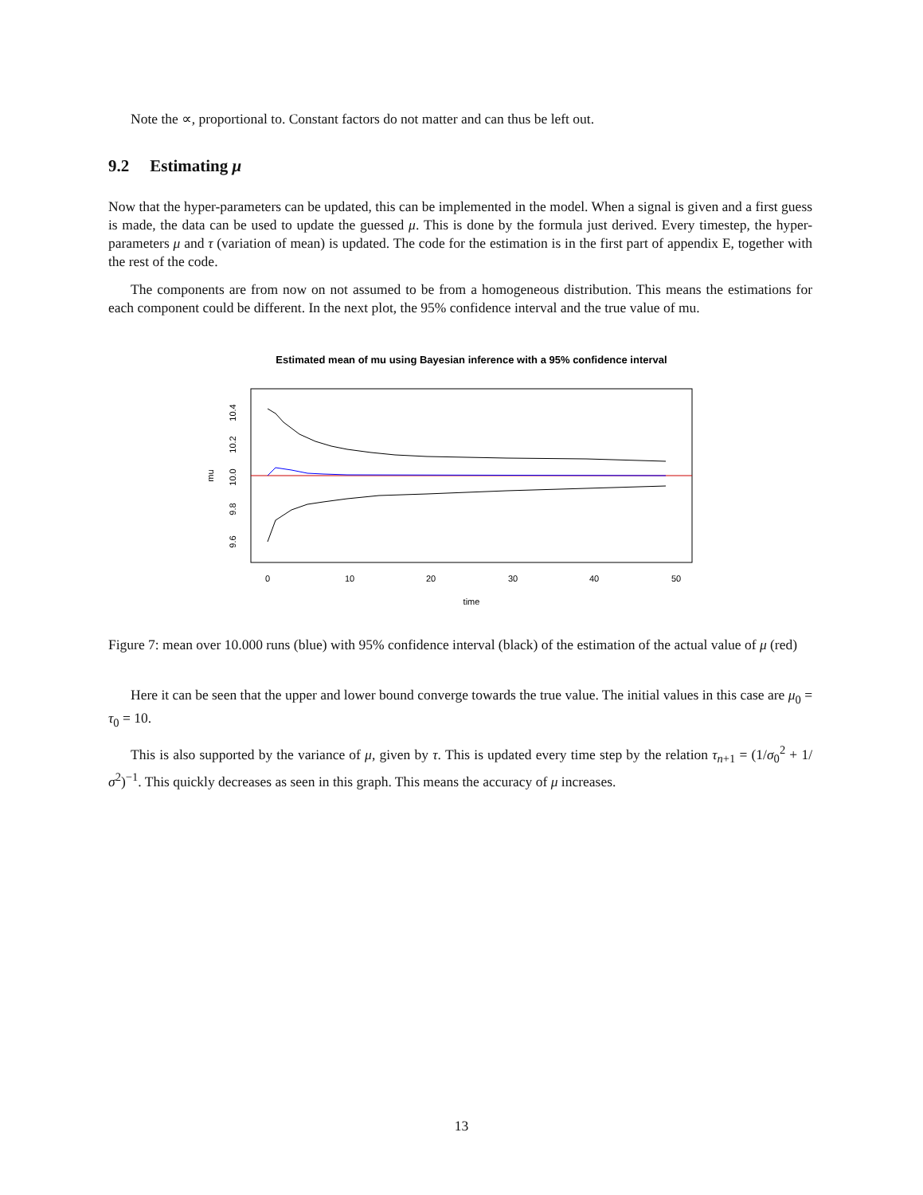Note the ∝, proportional to. Constant factors do not matter and can thus be left out.
9.2 Estimating μ
Now that the hyper-parameters can be updated, this can be implemented in the model. When a signal is given and a first guess is made, the data can be used to update the guessed μ. This is done by the formula just derived. Every timestep, the hyper-parameters μ and τ (variation of mean) is updated. The code for the estimation is in the first part of appendix E, together with the rest of the code.
The components are from now on not assumed to be from a homogeneous distribution. This means the estimations for each component could be different. In the next plot, the 95% confidence interval and the true value of mu.
Estimated mean of mu using Bayesian inference with a 95% confidence interval
0
10
20
30
40
50
time
9.6
9.8
10.0
10.2
10.4
mu
Figure 7: mean over 10.000 runs (blue) with 95% confidence interval (black) of the estimation of the actual value of μ (red)
Here it can be seen that the upper and lower bound converge towards the true value. The initial values in this case are μ<sub>0</sub> = τ<sub>0</sub> = 10.
This is also supported by the variance of μ, given by τ. This is updated every time step by the relation τ<sub>n+1</sub> = (1/σ<sub>0</sub><sup>2</sup> + 1/σ<sup>2</sup>)<sup>−1</sup>. This quickly decreases as seen in this graph. This means the accuracy of μ increases.
13